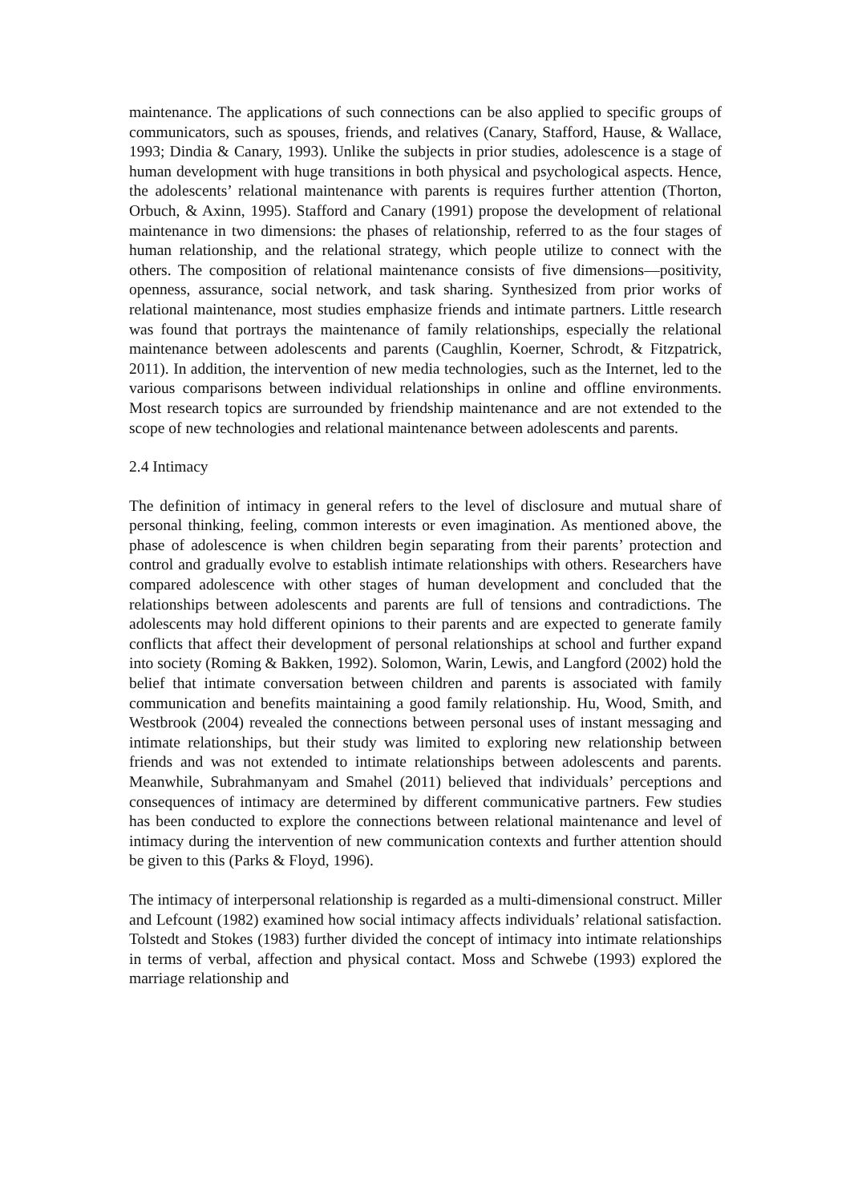maintenance. The applications of such connections can be also applied to specific groups of communicators, such as spouses, friends, and relatives (Canary, Stafford, Hause, & Wallace, 1993; Dindia & Canary, 1993). Unlike the subjects in prior studies, adolescence is a stage of human development with huge transitions in both physical and psychological aspects. Hence, the adolescents’ relational maintenance with parents is requires further attention (Thorton, Orbuch, & Axinn, 1995). Stafford and Canary (1991) propose the development of relational maintenance in two dimensions: the phases of relationship, referred to as the four stages of human relationship, and the relational strategy, which people utilize to connect with the others. The composition of relational maintenance consists of five dimensions—positivity, openness, assurance, social network, and task sharing. Synthesized from prior works of relational maintenance, most studies emphasize friends and intimate partners. Little research was found that portrays the maintenance of family relationships, especially the relational maintenance between adolescents and parents (Caughlin, Koerner, Schrodt, & Fitzpatrick, 2011). In addition, the intervention of new media technologies, such as the Internet, led to the various comparisons between individual relationships in online and offline environments. Most research topics are surrounded by friendship maintenance and are not extended to the scope of new technologies and relational maintenance between adolescents and parents.
2.4 Intimacy
The definition of intimacy in general refers to the level of disclosure and mutual share of personal thinking, feeling, common interests or even imagination. As mentioned above, the phase of adolescence is when children begin separating from their parents’ protection and control and gradually evolve to establish intimate relationships with others. Researchers have compared adolescence with other stages of human development and concluded that the relationships between adolescents and parents are full of tensions and contradictions. The adolescents may hold different opinions to their parents and are expected to generate family conflicts that affect their development of personal relationships at school and further expand into society (Roming & Bakken, 1992). Solomon, Warin, Lewis, and Langford (2002) hold the belief that intimate conversation between children and parents is associated with family communication and benefits maintaining a good family relationship. Hu, Wood, Smith, and Westbrook (2004) revealed the connections between personal uses of instant messaging and intimate relationships, but their study was limited to exploring new relationship between friends and was not extended to intimate relationships between adolescents and parents. Meanwhile, Subrahmanyam and Smahel (2011) believed that individuals’ perceptions and consequences of intimacy are determined by different communicative partners. Few studies has been conducted to explore the connections between relational maintenance and level of intimacy during the intervention of new communication contexts and further attention should be given to this (Parks & Floyd, 1996).
The intimacy of interpersonal relationship is regarded as a multi-dimensional construct. Miller and Lefcount (1982) examined how social intimacy affects individuals’ relational satisfaction. Tolstedt and Stokes (1983) further divided the concept of intimacy into intimate relationships in terms of verbal, affection and physical contact. Moss and Schwebe (1993) explored the marriage relationship and